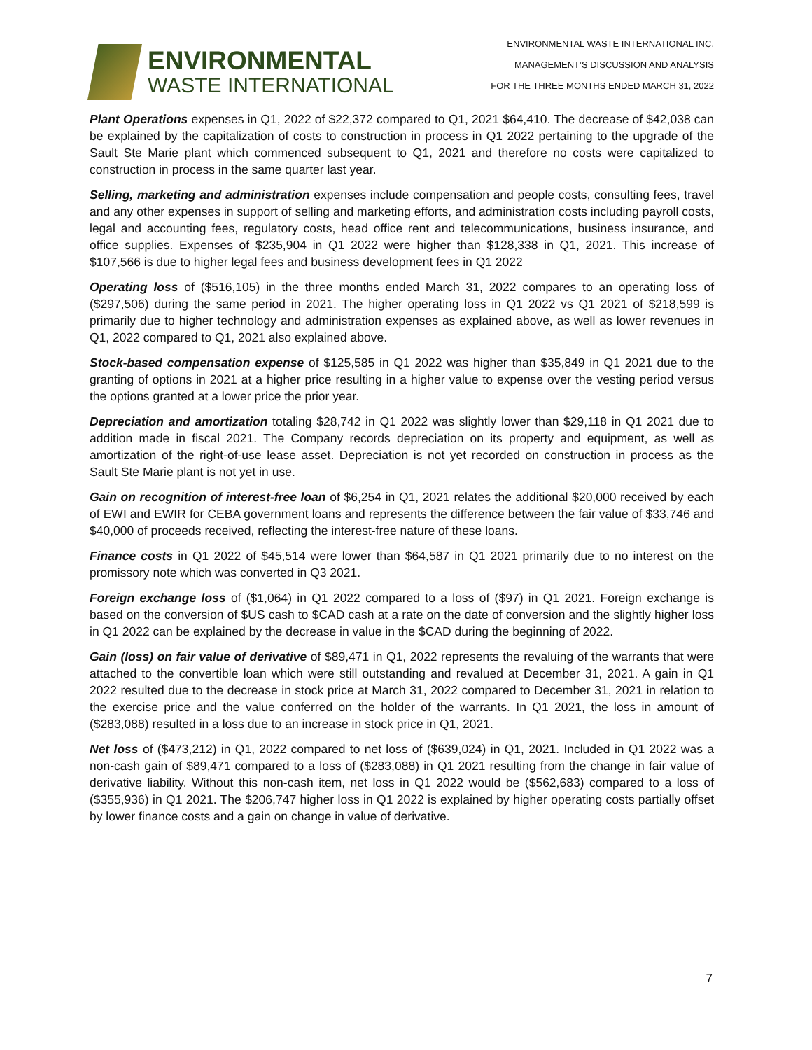ENVIRONMENTAL
WASTE INTERNATIONAL
ENVIRONMENTAL WASTE INTERNATIONAL INC.
MANAGEMENT’S DISCUSSION AND ANALYSIS
FOR THE THREE MONTHS ENDED MARCH 31, 2022
Plant Operations expenses in Q1, 2022 of $22,372 compared to Q1, 2021 $64,410. The decrease of $42,038 can be explained by the capitalization of costs to construction in process in Q1 2022 pertaining to the upgrade of the Sault Ste Marie plant which commenced subsequent to Q1, 2021 and therefore no costs were capitalized to construction in process in the same quarter last year.
Selling, marketing and administration expenses include compensation and people costs, consulting fees, travel and any other expenses in support of selling and marketing efforts, and administration costs including payroll costs, legal and accounting fees, regulatory costs, head office rent and telecommunications, business insurance, and office supplies. Expenses of $235,904 in Q1 2022 were higher than $128,338 in Q1, 2021. This increase of $107,566 is due to higher legal fees and business development fees in Q1 2022
Operating loss of ($516,105) in the three months ended March 31, 2022 compares to an operating loss of ($297,506) during the same period in 2021. The higher operating loss in Q1 2022 vs Q1 2021 of $218,599 is primarily due to higher technology and administration expenses as explained above, as well as lower revenues in Q1, 2022 compared to Q1, 2021 also explained above.
Stock-based compensation expense of $125,585 in Q1 2022 was higher than $35,849 in Q1 2021 due to the granting of options in 2021 at a higher price resulting in a higher value to expense over the vesting period versus the options granted at a lower price the prior year.
Depreciation and amortization totaling $28,742 in Q1 2022 was slightly lower than $29,118 in Q1 2021 due to addition made in fiscal 2021. The Company records depreciation on its property and equipment, as well as amortization of the right-of-use lease asset. Depreciation is not yet recorded on construction in process as the Sault Ste Marie plant is not yet in use.
Gain on recognition of interest-free loan of $6,254 in Q1, 2021 relates the additional $20,000 received by each of EWI and EWIR for CEBA government loans and represents the difference between the fair value of $33,746 and $40,000 of proceeds received, reflecting the interest-free nature of these loans.
Finance costs in Q1 2022 of $45,514 were lower than $64,587 in Q1 2021 primarily due to no interest on the promissory note which was converted in Q3 2021.
Foreign exchange loss of ($1,064) in Q1 2022 compared to a loss of ($97) in Q1 2021. Foreign exchange is based on the conversion of $US cash to $CAD cash at a rate on the date of conversion and the slightly higher loss in Q1 2022 can be explained by the decrease in value in the $CAD during the beginning of 2022.
Gain (loss) on fair value of derivative of $89,471 in Q1, 2022 represents the revaluing of the warrants that were attached to the convertible loan which were still outstanding and revalued at December 31, 2021. A gain in Q1 2022 resulted due to the decrease in stock price at March 31, 2022 compared to December 31, 2021 in relation to the exercise price and the value conferred on the holder of the warrants. In Q1 2021, the loss in amount of ($283,088) resulted in a loss due to an increase in stock price in Q1, 2021.
Net loss of ($473,212) in Q1, 2022 compared to net loss of ($639,024) in Q1, 2021. Included in Q1 2022 was a non-cash gain of $89,471 compared to a loss of ($283,088) in Q1 2021 resulting from the change in fair value of derivative liability. Without this non-cash item, net loss in Q1 2022 would be ($562,683) compared to a loss of ($355,936) in Q1 2021. The $206,747 higher loss in Q1 2022 is explained by higher operating costs partially offset by lower finance costs and a gain on change in value of derivative.
7